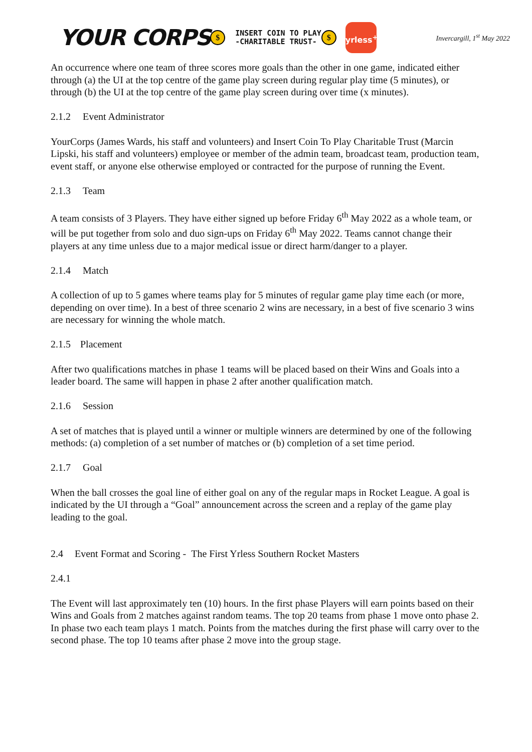YOUR CORPS $ INSERT COIN TO PLAY
-CHARITABLE TRUST- $
yrless<sup>+</sup>
Invercargill, 1<sup>st</sup> May 2022
An occurrence where one team of three scores more goals than the other in one game, indicated either through (a) the UI at the top centre of the game play screen during regular play time (5 minutes), or through (b) the UI at the top centre of the game play screen during over time (x minutes).
2.1.2 Event Administrator
YourCorps (James Wards, his staff and volunteers) and Insert Coin To Play Charitable Trust (Marcin Lipski, his staff and volunteers) employee or member of the admin team, broadcast team, production team, event staff, or anyone else otherwise employed or contracted for the purpose of running the Event.
2.1.3 Team
A team consists of 3 Players. They have either signed up before Friday 6<sup>th</sup> May 2022 as a whole team, or will be put together from solo and duo sign-ups on Friday 6<sup>th</sup> May 2022. Teams cannot change their players at any time unless due to a major medical issue or direct harm/danger to a player.
2.1.4 Match
A collection of up to 5 games where teams play for 5 minutes of regular game play time each (or more, depending on over time). In a best of three scenario 2 wins are necessary, in a best of five scenario 3 wins are necessary for winning the whole match.
2.1.5 Placement
After two qualifications matches in phase 1 teams will be placed based on their Wins and Goals into a leader board. The same will happen in phase 2 after another qualification match.
2.1.6 Session
A set of matches that is played until a winner or multiple winners are determined by one of the following methods: (a) completion of a set number of matches or (b) completion of a set time period.
2.1.7 Goal
When the ball crosses the goal line of either goal on any of the regular maps in Rocket League. A goal is indicated by the UI through a “Goal” announcement across the screen and a replay of the game play leading to the goal.
2.4 Event Format and Scoring - The First Yrless Southern Rocket Masters
2.4.1
The Event will last approximately ten (10) hours. In the first phase Players will earn points based on their Wins and Goals from 2 matches against random teams. The top 20 teams from phase 1 move onto phase 2. In phase two each team plays 1 match. Points from the matches during the first phase will carry over to the second phase. The top 10 teams after phase 2 move into the group stage.